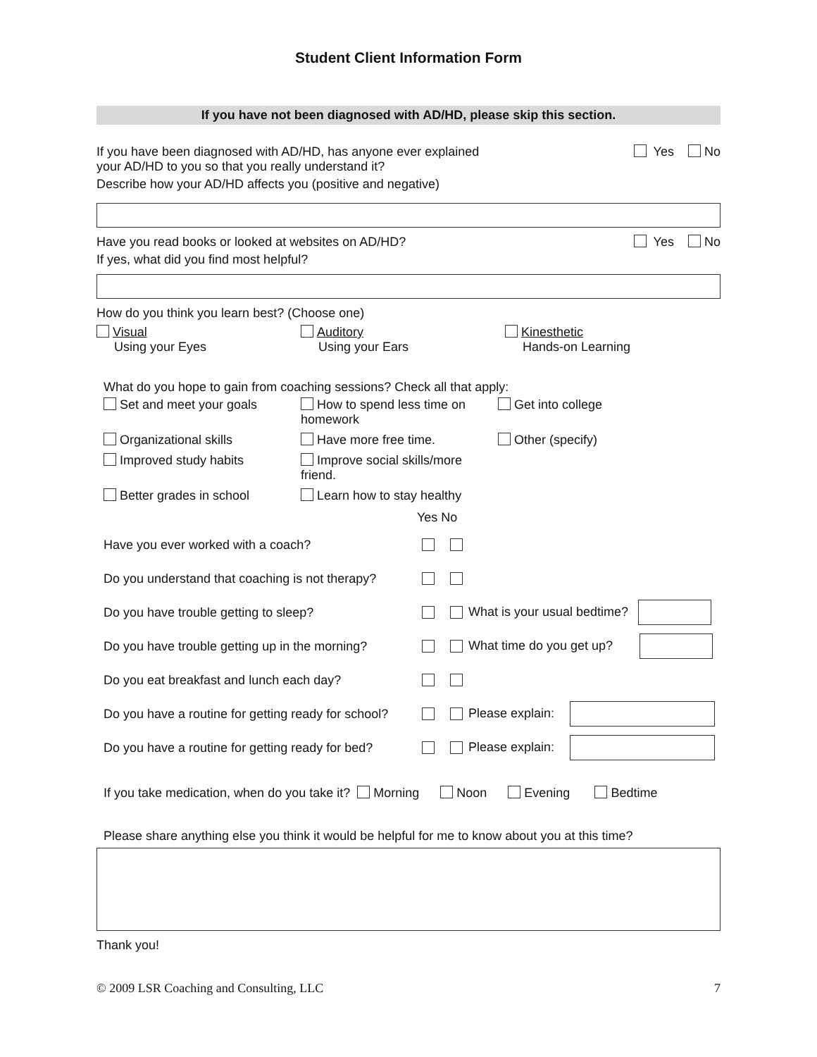Student Client Information Form
If you have not been diagnosed with AD/HD, please skip this section.
If you have been diagnosed with AD/HD, has anyone ever explained
your AD/HD to you so that you really understand it?
Yes No
Describe how your AD/HD affects you (positive and negative)
Have you read books or looked at websites on AD/HD?
Yes No
If yes, what did you find most helpful?
How do you think you learn best? (Choose one)
Visual
Using your Eyes
Auditory
Using your Ears
Kinesthetic
Hands-on Learning
What do you hope to gain from coaching sessions? Check all that apply:
Set and meet your goals
How to spend less time on homework
Get into college
Organizational skills
Have more free time.
Other (specify)
Improved study habits
Improve social skills/more friend.
Better grades in school
Learn how to stay healthy
Yes No
Have you ever worked with a coach?
Do you understand that coaching is not therapy?
Do you have trouble getting to sleep?
What is your usual bedtime?
Do you have trouble getting up in the morning?
What time do you get up?
Do you eat breakfast and lunch each day?
Do you have a routine for getting ready for school?
Please explain:
Do you have a routine for getting ready for bed?
Please explain:
If you take medication, when do you take it? Morning Noon Evening Bedtime
Please share anything else you think it would be helpful for me to know about you at this time?
Thank you!
© 2009 LSR Coaching and Consulting, LLC 7